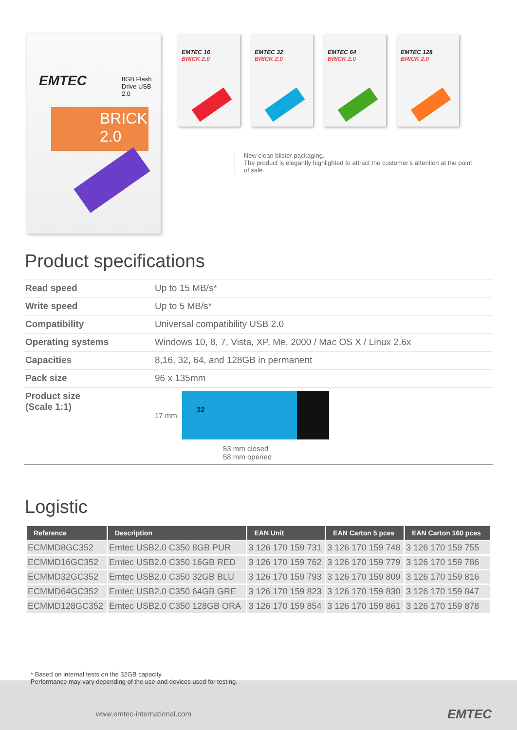EMTEC 8GB Flash Drive USB 2.0
BRICK 2.0
EMTEC 16
BRICK 2.0
EMTEC 32
BRICK 2.0
EMTEC 64
BRICK 2.0
EMTEC 128
BRICK 2.0
New clean blister packaging.
The product is elegantly highlighted to attract the customer’s attention at the point of sale.
Product specifications
| Read speed | Up to 15 MB/s* |
| Write speed | Up to 5 MB/s* |
| Compatibility | Universal compatibility USB 2.0 |
| Operating systems | Windows 10, 8, 7, Vista, XP, Me, 2000 / Mac OS X / Linux 2.6x |
| Capacities | 8,16, 32, 64, and 128GB in permanent |
| Pack size | 96 x 135mm |
| Product size (Scale 1:1) | 17 mm 32 53 mm closed 58 mm opened |
Logistic
| Reference | Description | EAN Unit | EAN Carton 5 pces | EAN Carton 160 pces |
| --- | --- | --- | --- | --- |
| ECMMD8GC352 | Emtec USB2.0 C350 8GB PUR | 3 126 170 159 731 | 3 126 170 159 748 | 3 126 170 159 755 |
| ECMMD16GC352 | Emtec USB2.0 C350 16GB RED | 3 126 170 159 762 | 3 126 170 159 779 | 3 126 170 159 786 |
| ECMMD32GC352 | Emtec USB2.0 C350 32GB BLU | 3 126 170 159 793 | 3 126 170 159 809 | 3 126 170 159 816 |
| ECMMD64GC352 | Emtec USB2.0 C350 64GB GRE | 3 126 170 159 823 | 3 126 170 159 830 | 3 126 170 159 847 |
| ECMMD128GC352 | Emtec USB2.0 C350 128GB ORA | 3 126 170 159 854 | 3 126 170 159 861 | 3 126 170 159 878 |
* Based on internal tests on the 32GB capacity.
Performance may vary depending of the use and devices used for testing.
www.emtec-international.com EMTEC